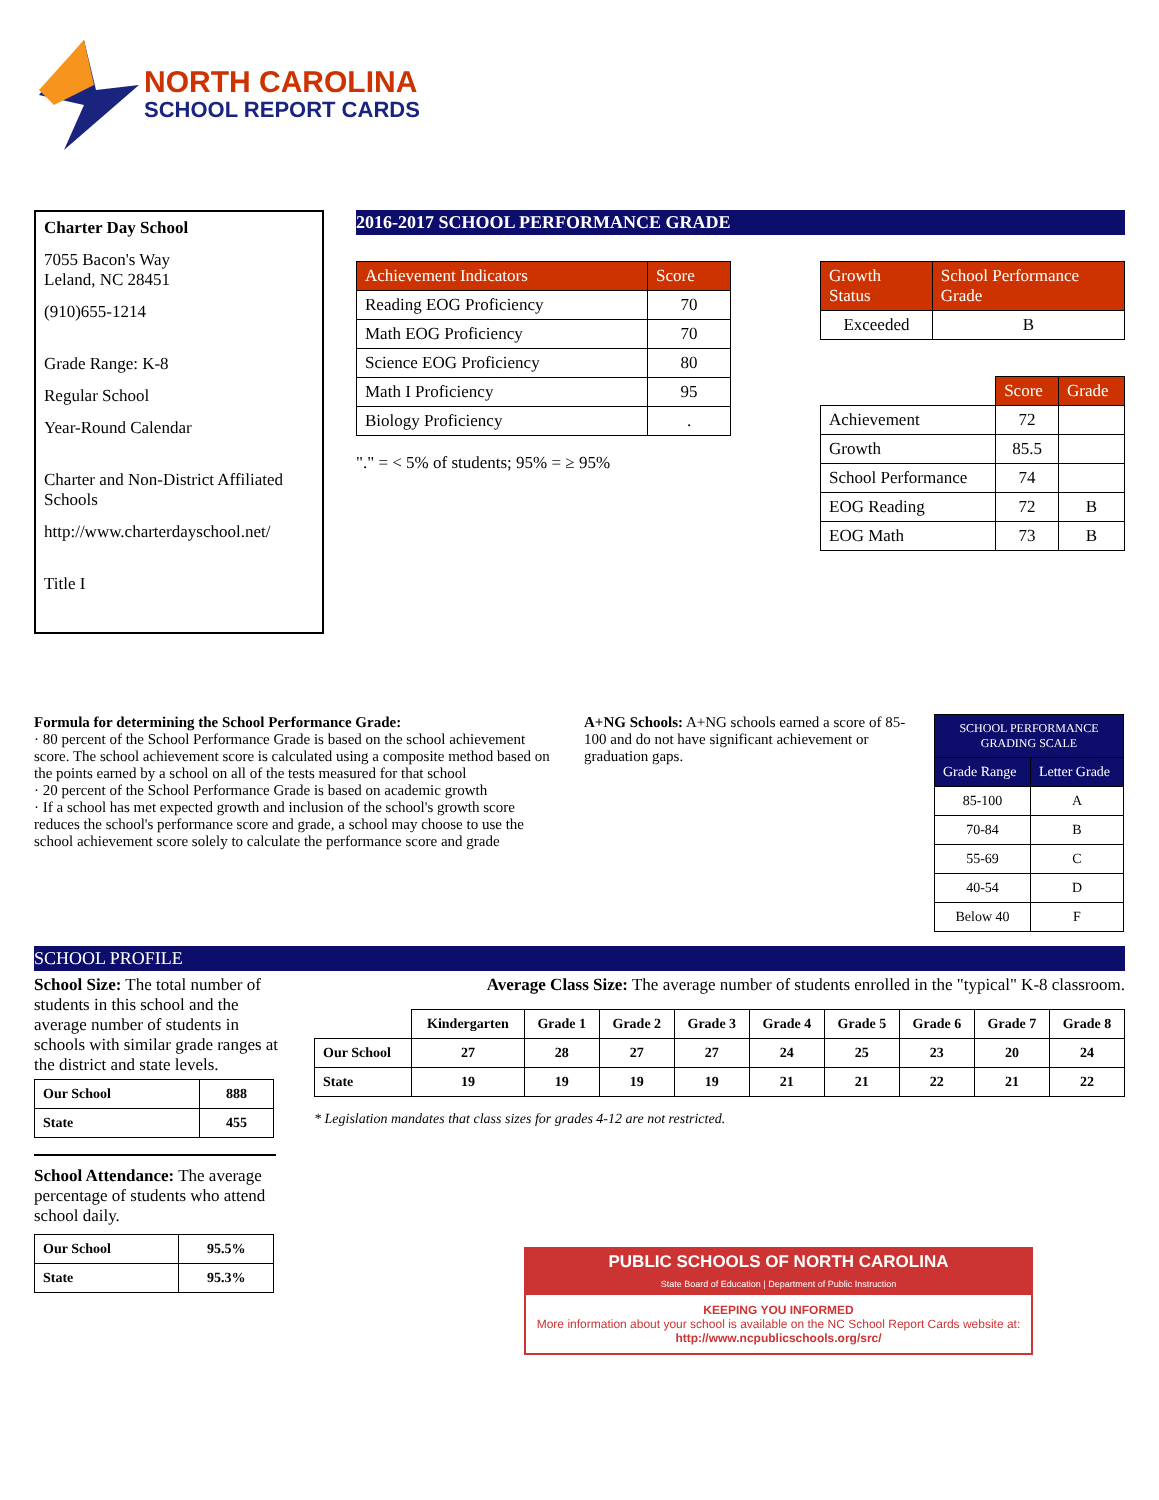NORTH CAROLINA
SCHOOL REPORT CARDS
Charter Day School
7055 Bacon's Way
Leland, NC 28451
(910)655-1214
Grade Range: K-8
Regular School
Year-Round Calendar
Charter and Non-District Affiliated Schools
http://www.charterdayschool.net/
Title I
2016-2017 SCHOOL PERFORMANCE GRADE
| Achievement Indicators | Score |
| --- | --- |
| Reading EOG Proficiency | 70 |
| Math EOG Proficiency | 70 |
| Science EOG Proficiency | 80 |
| Math I Proficiency | 95 |
| Biology Proficiency | . |
"." = < 5% of students; 95% = ≥ 95%
| Growth Status | School Performance Grade |
| --- | --- |
| Exceeded | B |
| | Score | Grade |
| Achievement | 72 | |
| Growth | 85.5 | |
| School Performance | 74 | |
| EOG Reading | 72 | B |
| EOG Math | 73 | B |
Formula for determining the School Performance Grade:
· 80 percent of the School Performance Grade is based on the school achievement score. The school achievement score is calculated using a composite method based on the points earned by a school on all of the tests measured for that school
· 20 percent of the School Performance Grade is based on academic growth
· If a school has met expected growth and inclusion of the school's growth score reduces the school's performance score and grade, a school may choose to use the school achievement score solely to calculate the performance score and grade
A+NG Schools: A+NG schools earned a score of 85-100 and do not have significant achievement or graduation gaps.
| SCHOOL PERFORMANCE GRADING SCALE | |
| --- | --- |
| Grade Range | Letter Grade |
| 85-100 | A |
| 70-84 | B |
| 55-69 | C |
| 40-54 | D |
| Below 40 | F |
SCHOOL PROFILE
School Size: The total number of students in this school and the average number of students in schools with similar grade ranges at the district and state levels.
| Our School | 888 |
| State | 455 |
School Attendance: The average percentage of students who attend school daily.
| Our School | 95.5% |
| State | 95.3% |
Average Class Size: The average number of students enrolled in the "typical" K-8 classroom.
| | Kindergarten | Grade 1 | Grade 2 | Grade 3 | Grade 4 | Grade 5 | Grade 6 | Grade 7 | Grade 8 |
| --- | --- | --- | --- | --- | --- | --- | --- | --- | --- |
| Our School | 27 | 28 | 27 | 27 | 24 | 25 | 23 | 20 | 24 |
| State | 19 | 19 | 19 | 19 | 21 | 21 | 22 | 21 | 22 |
* Legislation mandates that class sizes for grades 4-12 are not restricted.
PUBLIC SCHOOLS OF NORTH CAROLINA
State Board of Education | Department of Public Instruction
KEEPING YOU INFORMED
More information about your school is available on the NC School Report Cards website at: http://www.ncpublicschools.org/src/